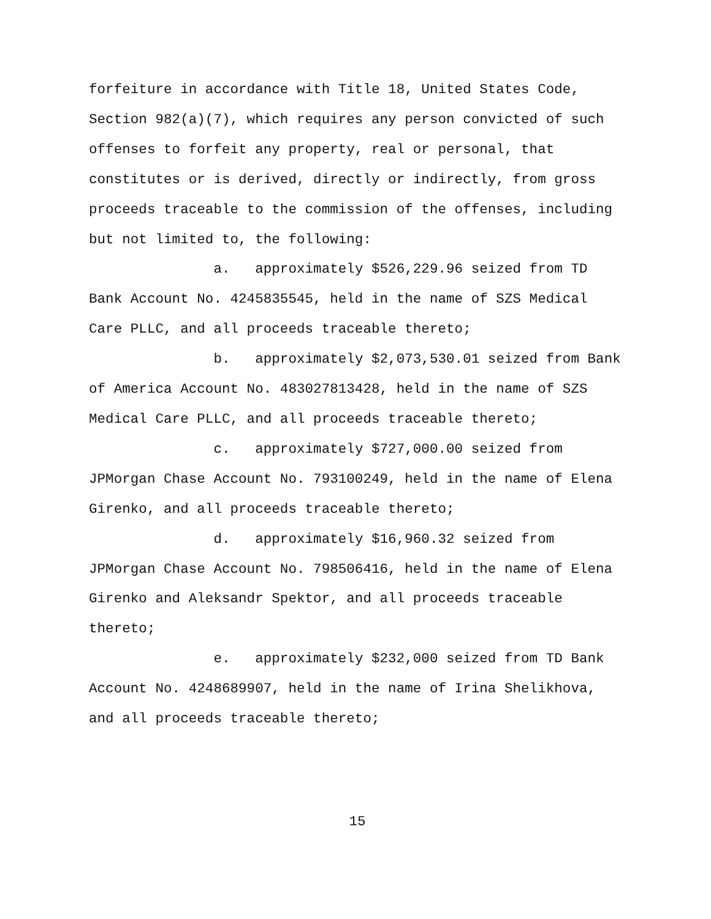forfeiture in accordance with Title 18, United States Code, Section 982(a)(7), which requires any person convicted of such offenses to forfeit any property, real or personal, that constitutes or is derived, directly or indirectly, from gross proceeds traceable to the commission of the offenses, including but not limited to, the following:
a. approximately $526,229.96 seized from TD Bank Account No. 4245835545, held in the name of SZS Medical Care PLLC, and all proceeds traceable thereto;
b. approximately $2,073,530.01 seized from Bank of America Account No. 483027813428, held in the name of SZS Medical Care PLLC, and all proceeds traceable thereto;
c. approximately $727,000.00 seized from JPMorgan Chase Account No. 793100249, held in the name of Elena Girenko, and all proceeds traceable thereto;
d. approximately $16,960.32 seized from JPMorgan Chase Account No. 798506416, held in the name of Elena Girenko and Aleksandr Spektor, and all proceeds traceable thereto;
e. approximately $232,000 seized from TD Bank Account No. 4248689907, held in the name of Irina Shelikhova, and all proceeds traceable thereto;
15